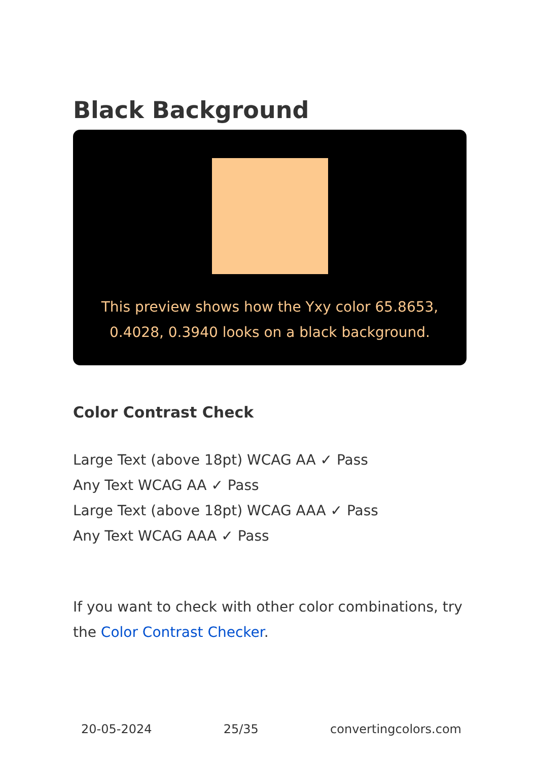Black Background
This preview shows how the Yxy color 65.8653, 0.4028, 0.3940 looks on a black background.
Color Contrast Check
Large Text (above 18pt) WCAG AA ✓ Pass
Any Text WCAG AA ✓ Pass
Large Text (above 18pt) WCAG AAA ✓ Pass
Any Text WCAG AAA ✓ Pass
If you want to check with other color combinations, try the Color Contrast Checker.
20-05-2024 25/35 convertingcolors.com